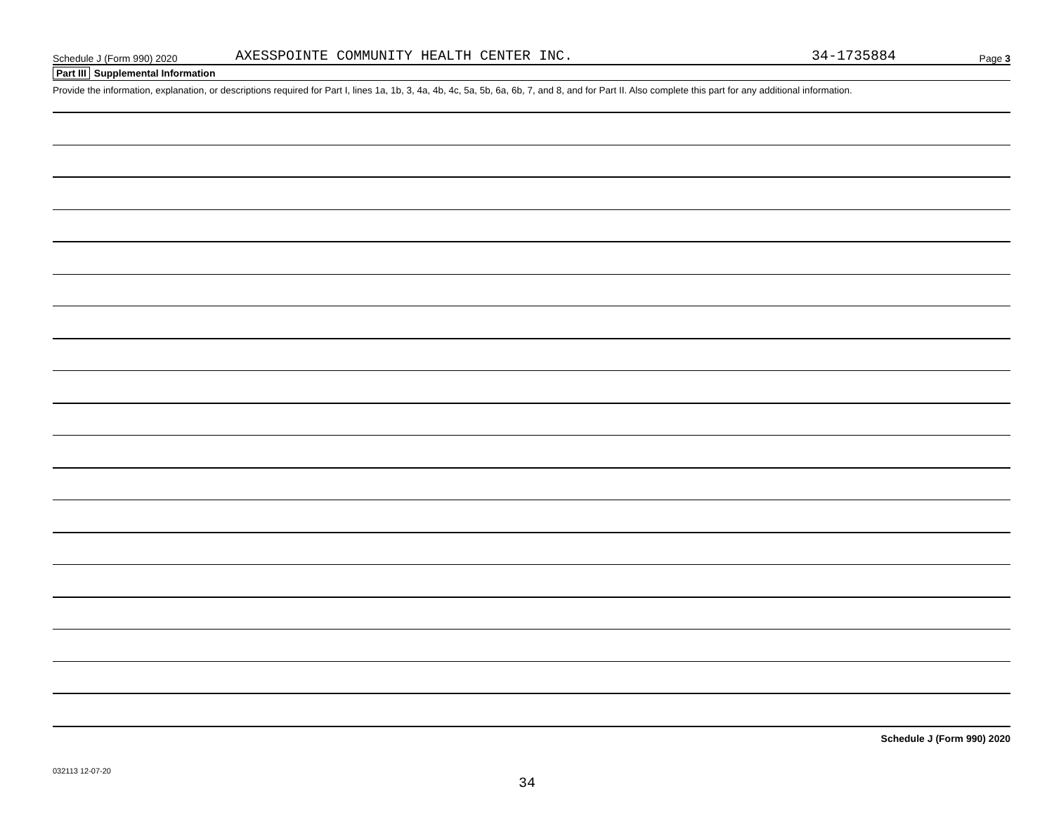Schedule J (Form 990) 2020 AXESSPOINTE COMMUNITY HEALTH CENTER INC. 34-1735884 Page 3
Part III Supplemental Information
Provide the information, explanation, or descriptions required for Part I, lines 1a, 1b, 3, 4a, 4b, 4c, 5a, 5b, 6a, 6b, 7, and 8, and for Part II. Also complete this part for any additional information.
Schedule J (Form 990) 2020
032113 12-07-20
34